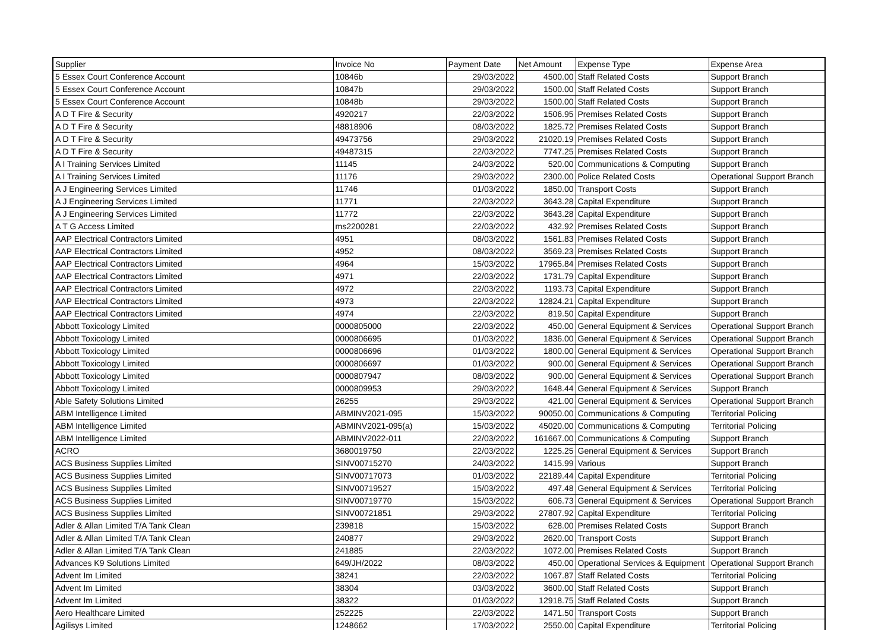| Supplier | Invoice No | Payment Date | Net Amount | Expense Type | Expense Area |
| --- | --- | --- | --- | --- | --- |
| 5 Essex Court Conference Account | 10846b | 29/03/2022 | 4500.00 | Staff Related Costs | Support Branch |
| 5 Essex Court Conference Account | 10847b | 29/03/2022 | 1500.00 | Staff Related Costs | Support Branch |
| 5 Essex Court Conference Account | 10848b | 29/03/2022 | 1500.00 | Staff Related Costs | Support Branch |
| A D T Fire & Security | 4920217 | 22/03/2022 | 1506.95 | Premises Related Costs | Support Branch |
| A D T Fire & Security | 48818906 | 08/03/2022 | 1825.72 | Premises Related Costs | Support Branch |
| A D T Fire & Security | 49473756 | 29/03/2022 | 21020.19 | Premises Related Costs | Support Branch |
| A D T Fire & Security | 49487315 | 22/03/2022 | 7747.25 | Premises Related Costs | Support Branch |
| A I Training Services Limited | 11145 | 24/03/2022 | 520.00 | Communications & Computing | Support Branch |
| A I Training Services Limited | 11176 | 29/03/2022 | 2300.00 | Police Related Costs | Operational Support Branch |
| A J Engineering Services Limited | 11746 | 01/03/2022 | 1850.00 | Transport Costs | Support Branch |
| A J Engineering Services Limited | 11771 | 22/03/2022 | 3643.28 | Capital Expenditure | Support Branch |
| A J Engineering Services Limited | 11772 | 22/03/2022 | 3643.28 | Capital Expenditure | Support Branch |
| A T G Access Limited | ms2200281 | 22/03/2022 | 432.92 | Premises Related Costs | Support Branch |
| AAP Electrical Contractors Limited | 4951 | 08/03/2022 | 1561.83 | Premises Related Costs | Support Branch |
| AAP Electrical Contractors Limited | 4952 | 08/03/2022 | 3569.23 | Premises Related Costs | Support Branch |
| AAP Electrical Contractors Limited | 4964 | 15/03/2022 | 17965.84 | Premises Related Costs | Support Branch |
| AAP Electrical Contractors Limited | 4971 | 22/03/2022 | 1731.79 | Capital Expenditure | Support Branch |
| AAP Electrical Contractors Limited | 4972 | 22/03/2022 | 1193.73 | Capital Expenditure | Support Branch |
| AAP Electrical Contractors Limited | 4973 | 22/03/2022 | 12824.21 | Capital Expenditure | Support Branch |
| AAP Electrical Contractors Limited | 4974 | 22/03/2022 | 819.50 | Capital Expenditure | Support Branch |
| Abbott Toxicology Limited | 0000805000 | 22/03/2022 | 450.00 | General Equipment & Services | Operational Support Branch |
| Abbott Toxicology Limited | 0000806695 | 01/03/2022 | 1836.00 | General Equipment & Services | Operational Support Branch |
| Abbott Toxicology Limited | 0000806696 | 01/03/2022 | 1800.00 | General Equipment & Services | Operational Support Branch |
| Abbott Toxicology Limited | 0000806697 | 01/03/2022 | 900.00 | General Equipment & Services | Operational Support Branch |
| Abbott Toxicology Limited | 0000807947 | 08/03/2022 | 900.00 | General Equipment & Services | Operational Support Branch |
| Abbott Toxicology Limited | 0000809953 | 29/03/2022 | 1648.44 | General Equipment & Services | Support Branch |
| Able Safety Solutions Limited | 26255 | 29/03/2022 | 421.00 | General Equipment & Services | Operational Support Branch |
| ABM Intelligence Limited | ABMINV2021-095 | 15/03/2022 | 90050.00 | Communications & Computing | Territorial Policing |
| ABM Intelligence Limited | ABMINV2021-095(a) | 15/03/2022 | 45020.00 | Communications & Computing | Territorial Policing |
| ABM Intelligence Limited | ABMINV2022-011 | 22/03/2022 | 161667.00 | Communications & Computing | Support Branch |
| ACRO | 3680019750 | 22/03/2022 | 1225.25 | General Equipment & Services | Support Branch |
| ACS Business Supplies Limited | SINV00715270 | 24/03/2022 | 1415.99 | Various | Support Branch |
| ACS Business Supplies Limited | SINV00717073 | 01/03/2022 | 22189.44 | Capital Expenditure | Territorial Policing |
| ACS Business Supplies Limited | SINV00719527 | 15/03/2022 | 497.48 | General Equipment & Services | Territorial Policing |
| ACS Business Supplies Limited | SINV00719770 | 15/03/2022 | 606.73 | General Equipment & Services | Operational Support Branch |
| ACS Business Supplies Limited | SINV00721851 | 29/03/2022 | 27807.92 | Capital Expenditure | Territorial Policing |
| Adler & Allan Limited T/A Tank Clean | 239818 | 15/03/2022 | 628.00 | Premises Related Costs | Support Branch |
| Adler & Allan Limited T/A Tank Clean | 240877 | 29/03/2022 | 2620.00 | Transport Costs | Support Branch |
| Adler & Allan Limited T/A Tank Clean | 241885 | 22/03/2022 | 1072.00 | Premises Related Costs | Support Branch |
| Advances K9 Solutions Limited | 649/JH/2022 | 08/03/2022 | 450.00 | Operational Services & Equipment | Operational Support Branch |
| Advent Im Limited | 38241 | 22/03/2022 | 1067.87 | Staff Related Costs | Territorial Policing |
| Advent Im Limited | 38304 | 03/03/2022 | 3600.00 | Staff Related Costs | Support Branch |
| Advent Im Limited | 38322 | 01/03/2022 | 12918.75 | Staff Related Costs | Support Branch |
| Aero Healthcare Limited | 252225 | 22/03/2022 | 1471.50 | Transport Costs | Support Branch |
| Agilisys Limited | 1248662 | 17/03/2022 | 2550.00 | Capital Expenditure | Territorial Policing |